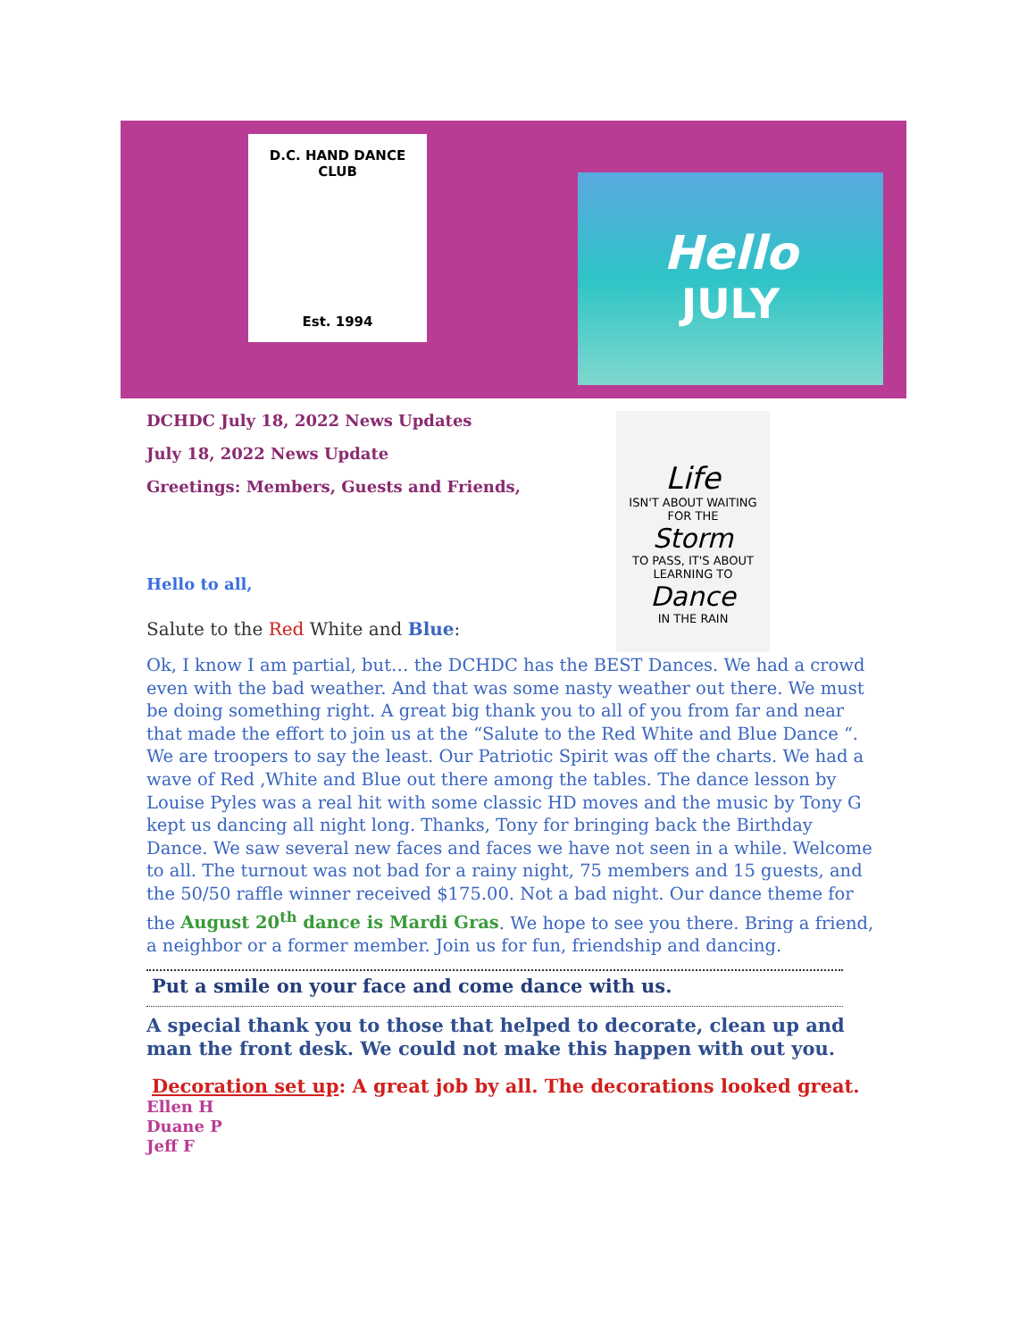D.C. HAND DANCE CLUB
Est. 1994
Hello
JULY
Life
ISN'T ABOUT WAITING FOR THE
Storm
TO PASS, IT'S ABOUT LEARNING TO
Dance
IN THE RAIN
DCHDC July 18, 2022 News Updates
July 18, 2022 News Update
Greetings: Members, Guests and Friends,
Hello to all,
Salute to the Red White and Blue:
Ok, I know I am partial, but… the DCHDC has the BEST Dances. We had a crowd even with the bad weather. And that was some nasty weather out there. We must be doing something right. A great big thank you to all of you from far and near that made the effort to join us at the “Salute to the Red White and Blue Dance “. We are troopers to say the least. Our Patriotic Spirit was off the charts. We had a wave of Red ,White and Blue out there among the tables. The dance lesson by Louise Pyles was a real hit with some classic HD moves and the music by Tony G kept us dancing all night long. Thanks, Tony for bringing back the Birthday Dance. We saw several new faces and faces we have not seen in a while. Welcome to all. The turnout was not bad for a rainy night, 75 members and 15 guests, and the 50/50 raffle winner received $175.00. Not a bad night. Our dance theme for the August 20<sup>th</sup> dance is Mardi Gras. We hope to see you there. Bring a friend, a neighbor or a former member. Join us for fun, friendship and dancing.
Put a smile on your face and come dance with us.
A special thank you to those that helped to decorate, clean up and man the front desk. We could not make this happen with out you.
Decoration set up: A great job by all. The decorations looked great.
Ellen H
Duane P
Jeff F